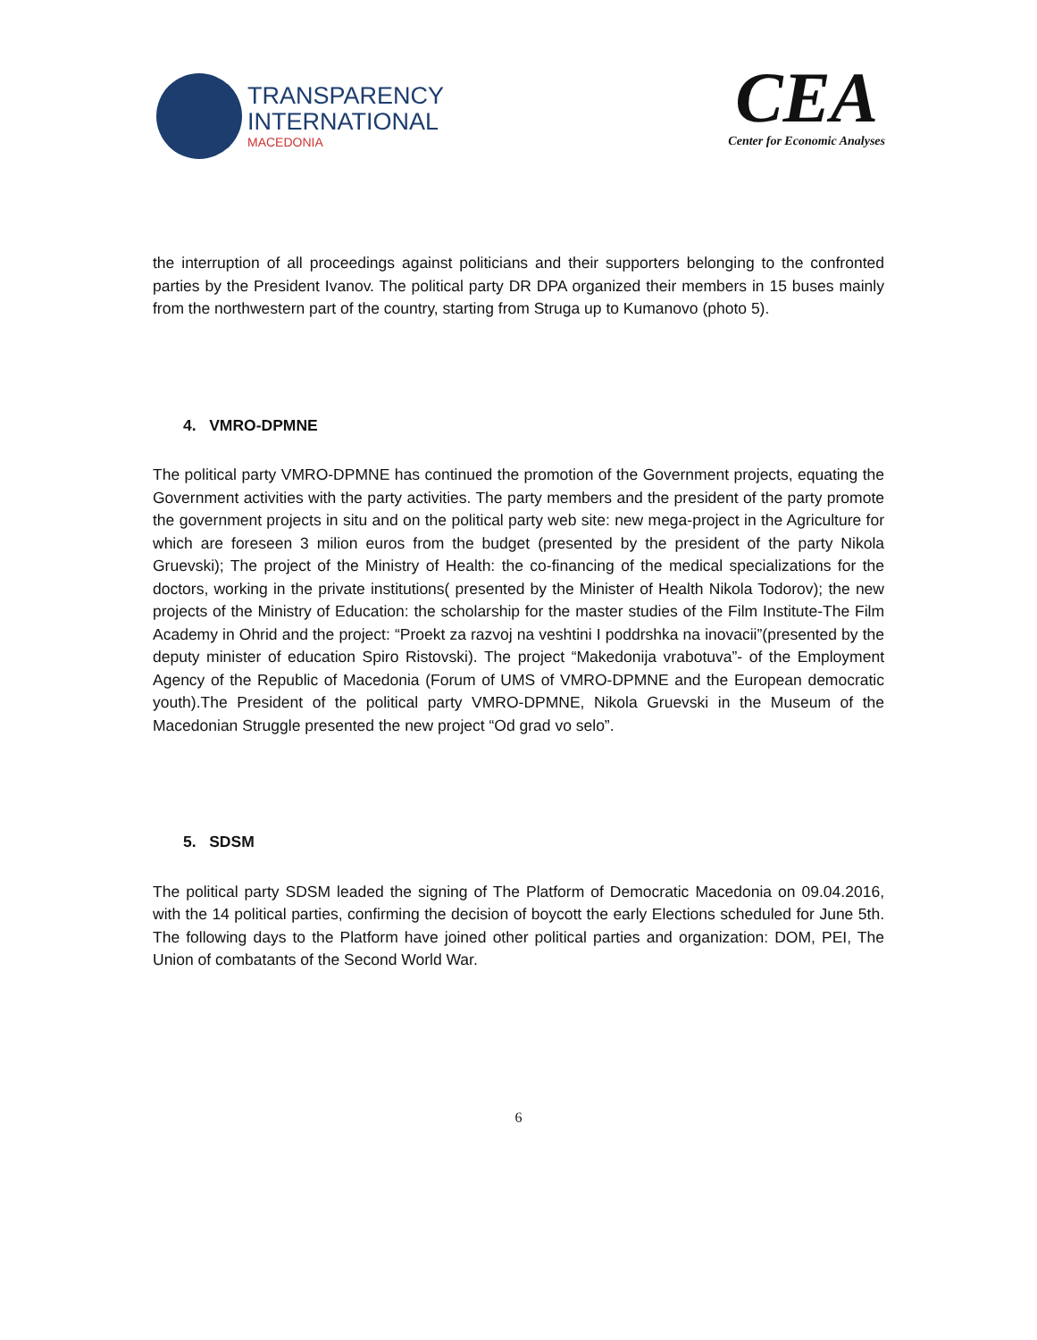TRANSPARENCY
INTERNATIONAL
MACEDONIA
CEA
Center for Economic Analyses
the interruption of all proceedings against politicians and their supporters belonging to the confronted parties by the President Ivanov. The political party DR DPA organized their members in 15 buses mainly from the northwestern part of the country, starting from Struga up to Kumanovo (photo 5).
4. VMRO-DPMNE
The political party VMRO-DPMNE has continued the promotion of the Government projects, equating the Government activities with the party activities. The party members and the president of the party promote the government projects in situ and on the political party web site: new mega-project in the Agriculture for which are foreseen 3 milion euros from the budget (presented by the president of the party Nikola Gruevski); The project of the Ministry of Health: the co-financing of the medical specializations for the doctors, working in the private institutions( presented by the Minister of Health Nikola Todorov); the new projects of the Ministry of Education: the scholarship for the master studies of the Film Institute-The Film Academy in Ohrid and the project: “Proekt za razvoj na veshtini I poddrshka na inovacii”(presented by the deputy minister of education Spiro Ristovski). The project “Makedonija vrabotuva”- of the Employment Agency of the Republic of Macedonia (Forum of UMS of VMRO-DPMNE and the European democratic youth).The President of the political party VMRO-DPMNE, Nikola Gruevski in the Museum of the Macedonian Struggle presented the new project “Od grad vo selo”.
5. SDSM
The political party SDSM leaded the signing of The Platform of Democratic Macedonia on 09.04.2016, with the 14 political parties, confirming the decision of boycott the early Elections scheduled for June 5th. The following days to the Platform have joined other political parties and organization: DOM, PEI, The Union of combatants of the Second World War.
6